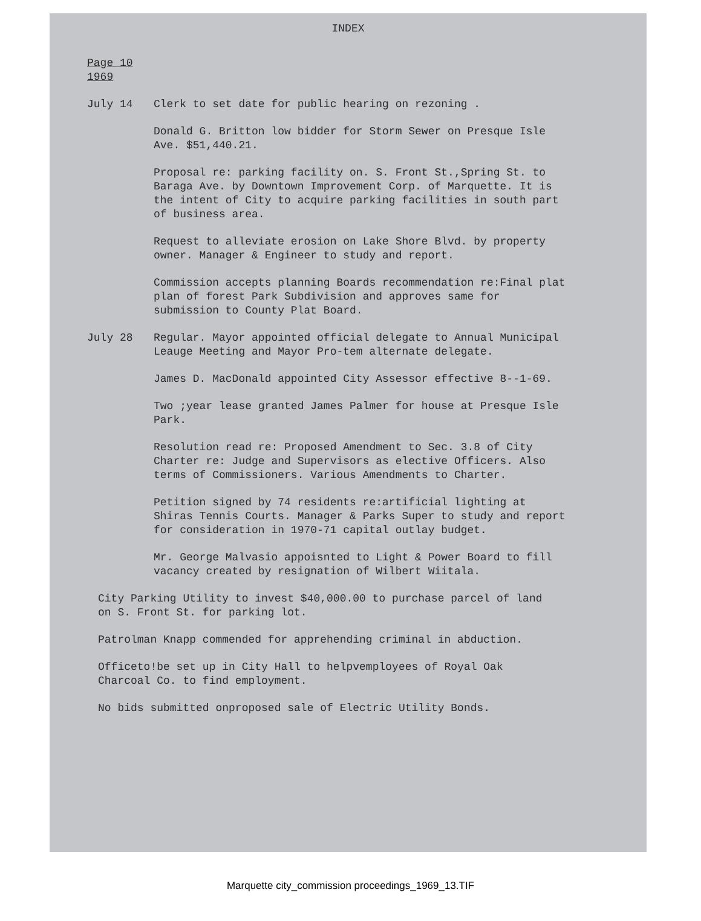INDEX
Page 10
1969
July 14 Clerk to set date for public hearing on rezoning .
Donald G. Britton low bidder for Storm Sewer on Presque Isle Ave. $51,440.21.
Proposal re: parking facility on. S. Front St.,Spring St. to Baraga Ave. by Downtown Improvement Corp. of Marquette. It is the intent of City to acquire parking facilities in south part of business area.
Request to alleviate erosion on Lake Shore Blvd. by property owner. Manager & Engineer to study and report.
Commission accepts planning Boards recommendation re:Final plat plan of forest Park Subdivision and approves same for submission to County Plat Board.
July 28 Regular. Mayor appointed official delegate to Annual Municipal Leauge Meeting and Mayor Pro-tem alternate delegate.
James D. MacDonald appointed City Assessor effective 8--1-69.
Two ;year lease granted James Palmer for house at Presque Isle Park.
Resolution read re: Proposed Amendment to Sec. 3.8 of City Charter re: Judge and Supervisors as elective Officers. Also terms of Commissioners. Various Amendments to Charter.
Petition signed by 74 residents re:artificial lighting at Shiras Tennis Courts. Manager & Parks Super to study and report for consideration in 1970-71 capital outlay budget.
Mr. George Malvasio appoisnted to Light & Power Board to fill vacancy created by resignation of Wilbert Wiitala.
City Parking Utility to invest $40,000.00 to purchase parcel of land on S. Front St. for parking lot.
Patrolman Knapp commended for apprehending criminal in abduction.
Officeto!be set up in City Hall to helpvemployees of Royal Oak Charcoal Co. to find employment.
No bids submitted onproposed sale of Electric Utility Bonds.
Marquette city_commission proceedings_1969_13.TIF